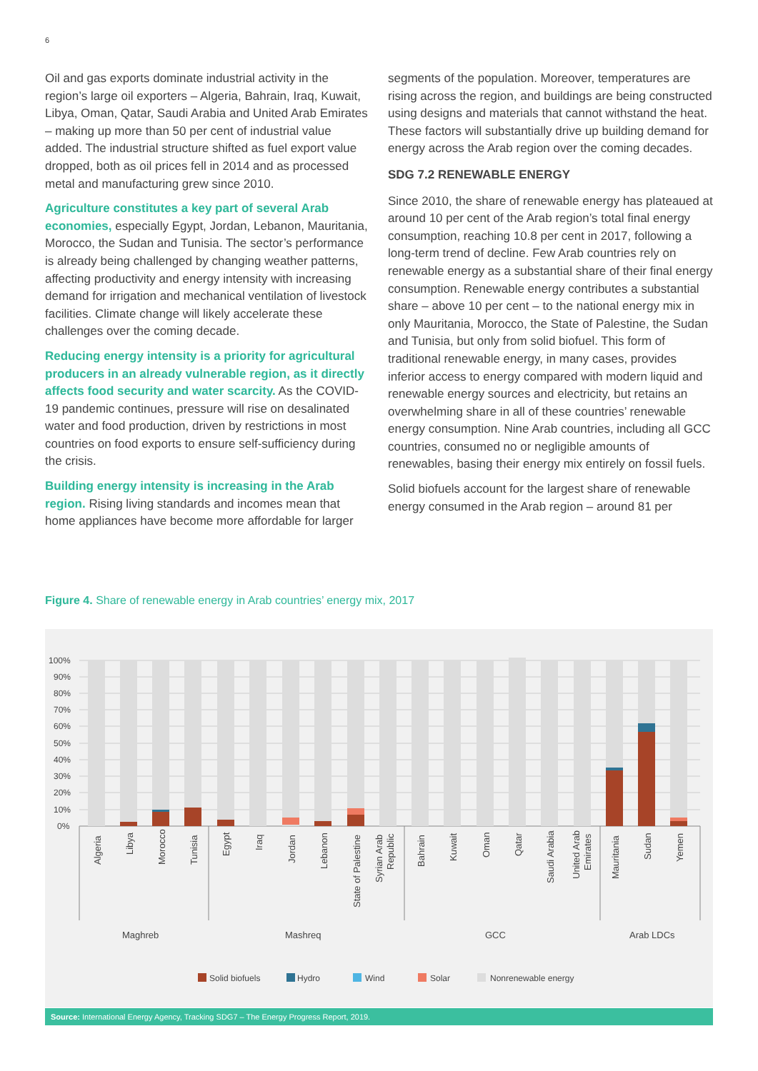6
Oil and gas exports dominate industrial activity in the region’s large oil exporters – Algeria, Bahrain, Iraq, Kuwait, Libya, Oman, Qatar, Saudi Arabia and United Arab Emirates – making up more than 50 per cent of industrial value added. The industrial structure shifted as fuel export value dropped, both as oil prices fell in 2014 and as processed metal and manufacturing grew since 2010.
Agriculture constitutes a key part of several Arab economies, especially Egypt, Jordan, Lebanon, Mauritania, Morocco, the Sudan and Tunisia. The sector’s performance is already being challenged by changing weather patterns, affecting productivity and energy intensity with increasing demand for irrigation and mechanical ventilation of livestock facilities. Climate change will likely accelerate these challenges over the coming decade.
Reducing energy intensity is a priority for agricultural producers in an already vulnerable region, as it directly affects food security and water scarcity. As the COVID-19 pandemic continues, pressure will rise on desalinated water and food production, driven by restrictions in most countries on food exports to ensure self-sufficiency during the crisis.
Building energy intensity is increasing in the Arab region. Rising living standards and incomes mean that home appliances have become more affordable for larger
segments of the population. Moreover, temperatures are rising across the region, and buildings are being constructed using designs and materials that cannot withstand the heat. These factors will substantially drive up building demand for energy across the Arab region over the coming decades.
SDG 7.2 RENEWABLE ENERGY
Since 2010, the share of renewable energy has plateaued at around 10 per cent of the Arab region’s total final energy consumption, reaching 10.8 per cent in 2017, following a long-term trend of decline. Few Arab countries rely on renewable energy as a substantial share of their final energy consumption. Renewable energy contributes a substantial share – above 10 per cent – to the national energy mix in only Mauritania, Morocco, the State of Palestine, the Sudan and Tunisia, but only from solid biofuel. This form of traditional renewable energy, in many cases, provides inferior access to energy compared with modern liquid and renewable energy sources and electricity, but retains an overwhelming share in all of these countries’ renewable energy consumption. Nine Arab countries, including all GCC countries, consumed no or negligible amounts of renewables, basing their energy mix entirely on fossil fuels.
Solid biofuels account for the largest share of renewable energy consumed in the Arab region – around 81 per
Figure 4. Share of renewable energy in Arab countries’ energy mix, 2017
100%
90%
80%
70%
60%
50%
40%
30%
20%
10%
0%
Algeria
Libya
Morocco
Tunisia
Egypt
Iraq
Jordan
Lebanon
State of Palestine
Syrian Arab
Republic
Bahrain
Kuwait
Oman
Qatar
Saudi Arabia
United Arab
Emirates
Mauritania
Sudan
Yemen
Maghreb
Mashreq
GCC
Arab LDCs
Solid biofuels
Hydro
Wind
Solar
Nonrenewable energy
Source: International Energy Agency, Tracking SDG7 – The Energy Progress Report, 2019.